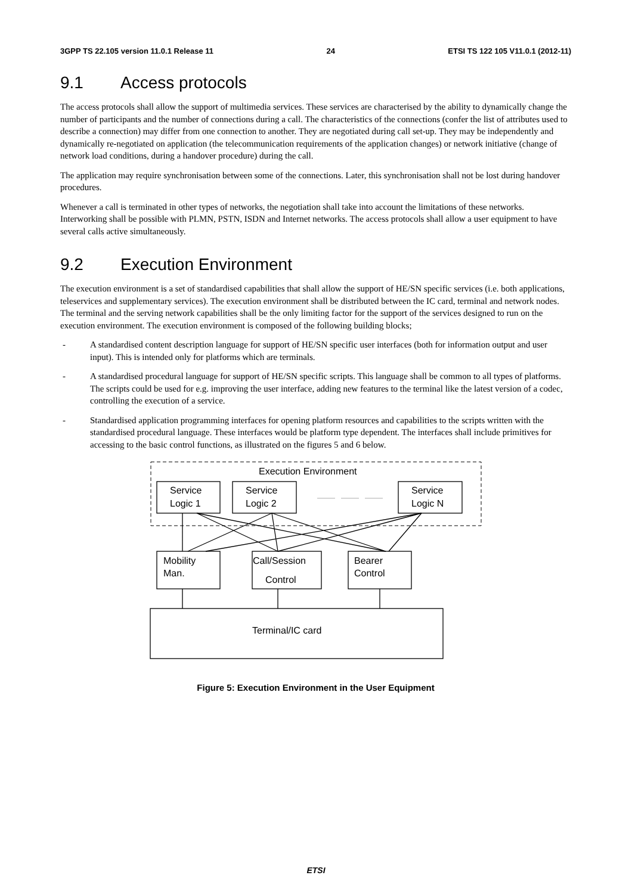3GPP TS 22.105 version 11.0.1 Release 11 24 ETSI TS 122 105 V11.0.1 (2012-11)
9.1 Access protocols
The access protocols shall allow the support of multimedia services. These services are characterised by the ability to dynamically change the number of participants and the number of connections during a call. The characteristics of the connections (confer the list of attributes used to describe a connection) may differ from one connection to another. They are negotiated during call set-up. They may be independently and dynamically re-negotiated on application (the telecommunication requirements of the application changes) or network initiative (change of network load conditions, during a handover procedure) during the call.
The application may require synchronisation between some of the connections. Later, this synchronisation shall not be lost during handover procedures.
Whenever a call is terminated in other types of networks, the negotiation shall take into account the limitations of these networks. Interworking shall be possible with PLMN, PSTN, ISDN and Internet networks. The access protocols shall allow a user equipment to have several calls active simultaneously.
9.2 Execution Environment
The execution environment is a set of standardised capabilities that shall allow the support of HE/SN specific services (i.e. both applications, teleservices and supplementary services). The execution environment shall be distributed between the IC card, terminal and network nodes. The terminal and the serving network capabilities shall be the only limiting factor for the support of the services designed to run on the execution environment. The execution environment is composed of the following building blocks;
- A standardised content description language for support of HE/SN specific user interfaces (both for information output and user input). This is intended only for platforms which are terminals.
- A standardised procedural language for support of HE/SN specific scripts. This language shall be common to all types of platforms. The scripts could be used for e.g. improving the user interface, adding new features to the terminal like the latest version of a codec, controlling the execution of a service.
- Standardised application programming interfaces for opening platform resources and capabilities to the scripts written with the standardised procedural language. These interfaces would be platform type dependent. The interfaces shall include primitives for accessing to the basic control functions, as illustrated on the figures 5 and 6 below.
Execution Environment
Service
Logic 1
Service
Logic 2
Service
Logic N
Mobility
Man.
Call/Session
Control
Bearer
Control
Terminal/IC card
Figure 5: Execution Environment in the User Equipment
ETSI